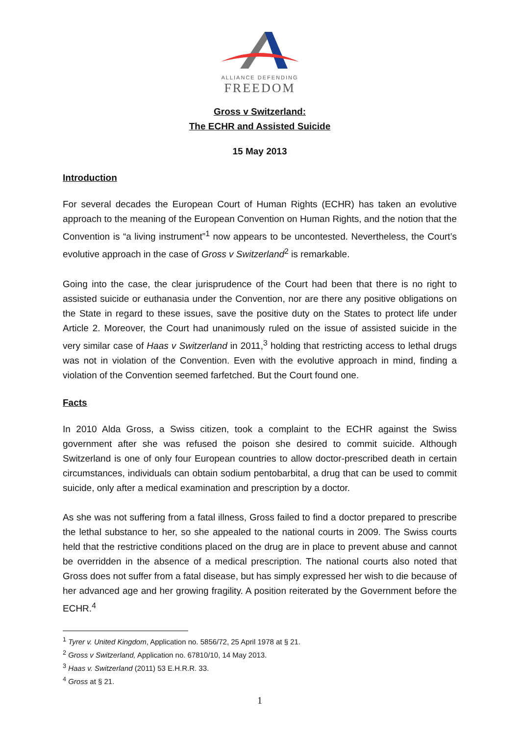ALLIANCE DEFENDING
FREEDOM
Gross v Switzerland:
The ECHR and Assisted Suicide
15 May 2013
Introduction
For several decades the European Court of Human Rights (ECHR) has taken an evolutive approach to the meaning of the European Convention on Human Rights, and the notion that the Convention is “a living instrument”<sup>1</sup> now appears to be uncontested. Nevertheless, the Court’s evolutive approach in the case of Gross v Switzerland<sup>2</sup> is remarkable.
Going into the case, the clear jurisprudence of the Court had been that there is no right to assisted suicide or euthanasia under the Convention, nor are there any positive obligations on the State in regard to these issues, save the positive duty on the States to protect life under Article 2. Moreover, the Court had unanimously ruled on the issue of assisted suicide in the very similar case of Haas v Switzerland in 2011,<sup>3</sup> holding that restricting access to lethal drugs was not in violation of the Convention. Even with the evolutive approach in mind, finding a violation of the Convention seemed farfetched. But the Court found one.
Facts
In 2010 Alda Gross, a Swiss citizen, took a complaint to the ECHR against the Swiss government after she was refused the poison she desired to commit suicide. Although Switzerland is one of only four European countries to allow doctor-prescribed death in certain circumstances, individuals can obtain sodium pentobarbital, a drug that can be used to commit suicide, only after a medical examination and prescription by a doctor.
As she was not suffering from a fatal illness, Gross failed to find a doctor prepared to prescribe the lethal substance to her, so she appealed to the national courts in 2009. The Swiss courts held that the restrictive conditions placed on the drug are in place to prevent abuse and cannot be overridden in the absence of a medical prescription. The national courts also noted that Gross does not suffer from a fatal disease, but has simply expressed her wish to die because of her advanced age and her growing fragility. A position reiterated by the Government before the ECHR.<sup>4</sup>
<sup>1</sup> Tyrer v. United Kingdom, Application no. 5856/72, 25 April 1978 at § 21.
<sup>2</sup> Gross v Switzerland, Application no. 67810/10, 14 May 2013.
<sup>3</sup> Haas v. Switzerland (2011) 53 E.H.R.R. 33.
<sup>4</sup> Gross at § 21.
1